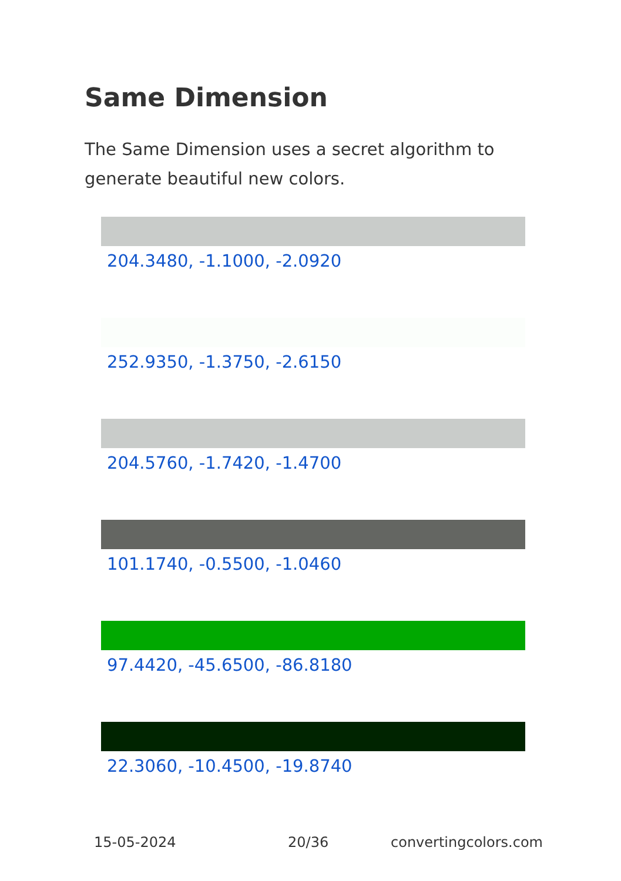Same Dimension
The Same Dimension uses a secret algorithm to generate beautiful new colors.
204.3480, -1.1000, -2.0920
252.9350, -1.3750, -2.6150
204.5760, -1.7420, -1.4700
101.1740, -0.5500, -1.0460
97.4420, -45.6500, -86.8180
22.3060, -10.4500, -19.8740
15-05-2024 20/36 convertingcolors.com